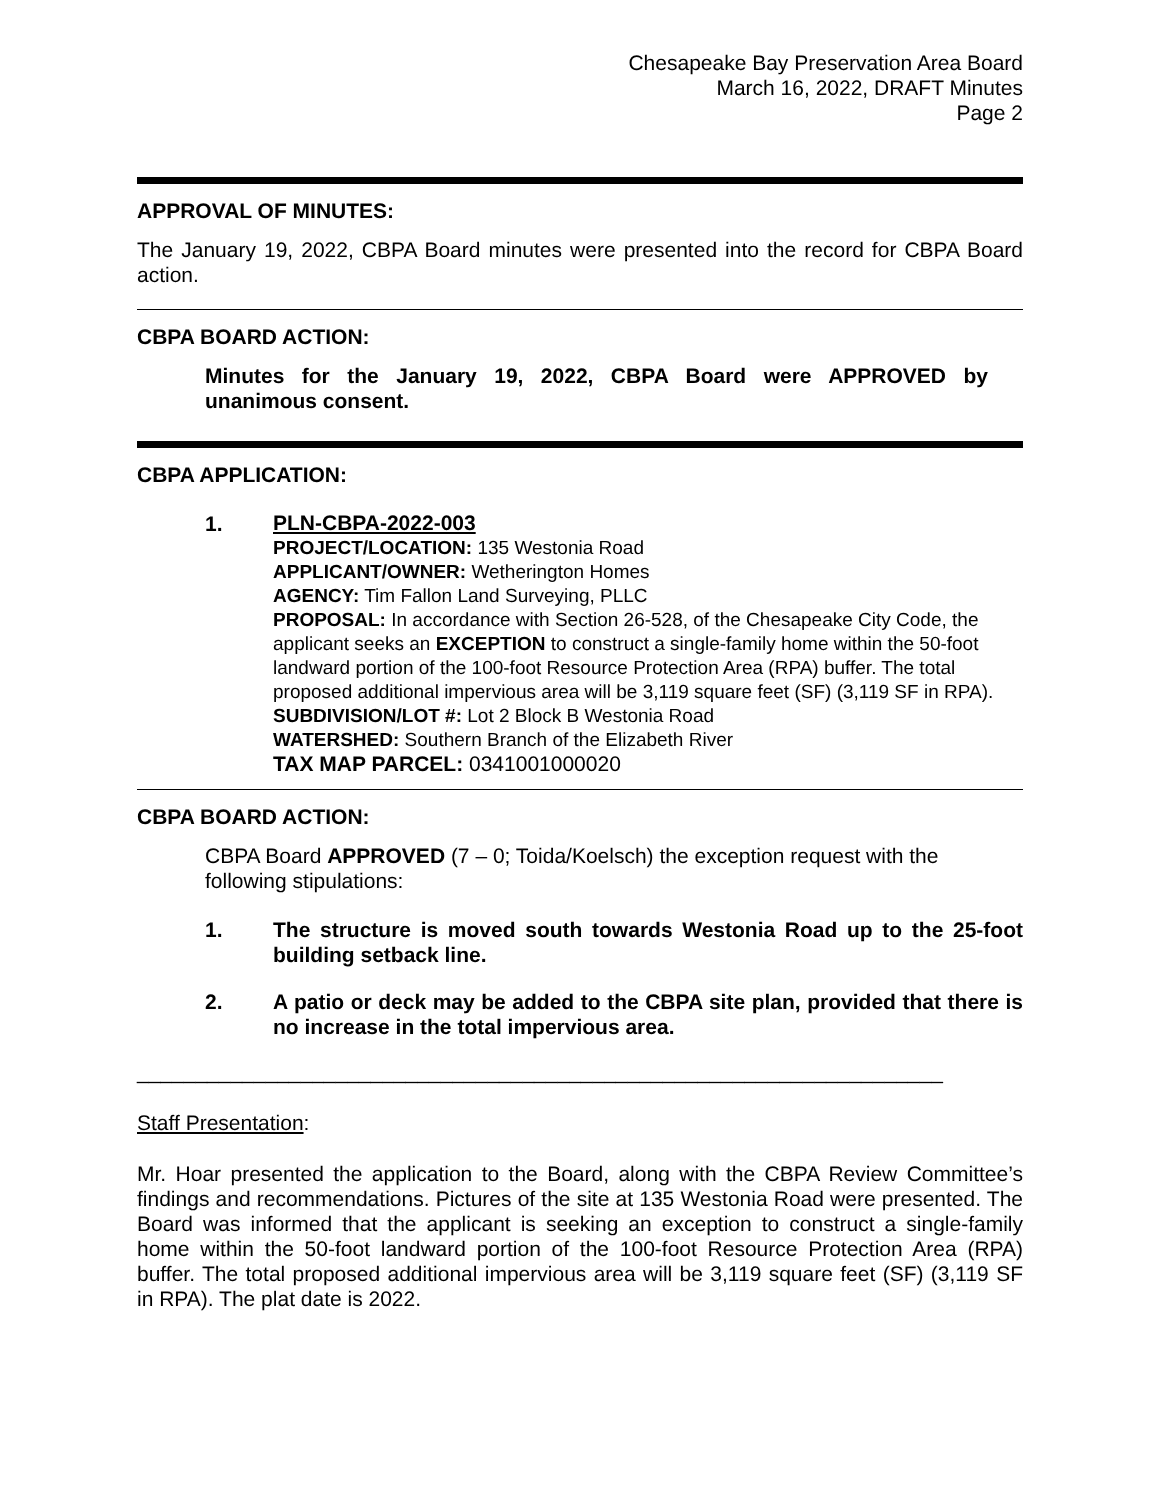Chesapeake Bay Preservation Area Board
March 16, 2022, DRAFT Minutes
Page 2
APPROVAL OF MINUTES:
The January 19, 2022, CBPA Board minutes were presented into the record for CBPA Board action.
CBPA BOARD ACTION:
Minutes for the January 19, 2022, CBPA Board were APPROVED by unanimous consent.
CBPA APPLICATION:
1.
PLN-CBPA-2022-003
PROJECT/LOCATION: 135 Westonia Road
APPLICANT/OWNER: Wetherington Homes
AGENCY: Tim Fallon Land Surveying, PLLC
PROPOSAL: In accordance with Section 26-528, of the Chesapeake City Code, the applicant seeks an EXCEPTION to construct a single-family home within the 50-foot landward portion of the 100-foot Resource Protection Area (RPA) buffer. The total proposed additional impervious area will be 3,119 square feet (SF) (3,119 SF in RPA).
SUBDIVISION/LOT #: Lot 2 Block B Westonia Road
WATERSHED: Southern Branch of the Elizabeth River
TAX MAP PARCEL: 0341001000020
CBPA BOARD ACTION:
CBPA Board APPROVED (7 – 0; Toida/Koelsch) the exception request with the following stipulations:
1. The structure is moved south towards Westonia Road up to the 25-foot building setback line.
2. A patio or deck may be added to the CBPA site plan, provided that there is no increase in the total impervious area.
_____________________________________________________________________
Staff Presentation:
Mr. Hoar presented the application to the Board, along with the CBPA Review Committee’s findings and recommendations. Pictures of the site at 135 Westonia Road were presented. The Board was informed that the applicant is seeking an exception to construct a single-family home within the 50-foot landward portion of the 100-foot Resource Protection Area (RPA) buffer. The total proposed additional impervious area will be 3,119 square feet (SF) (3,119 SF in RPA). The plat date is 2022.